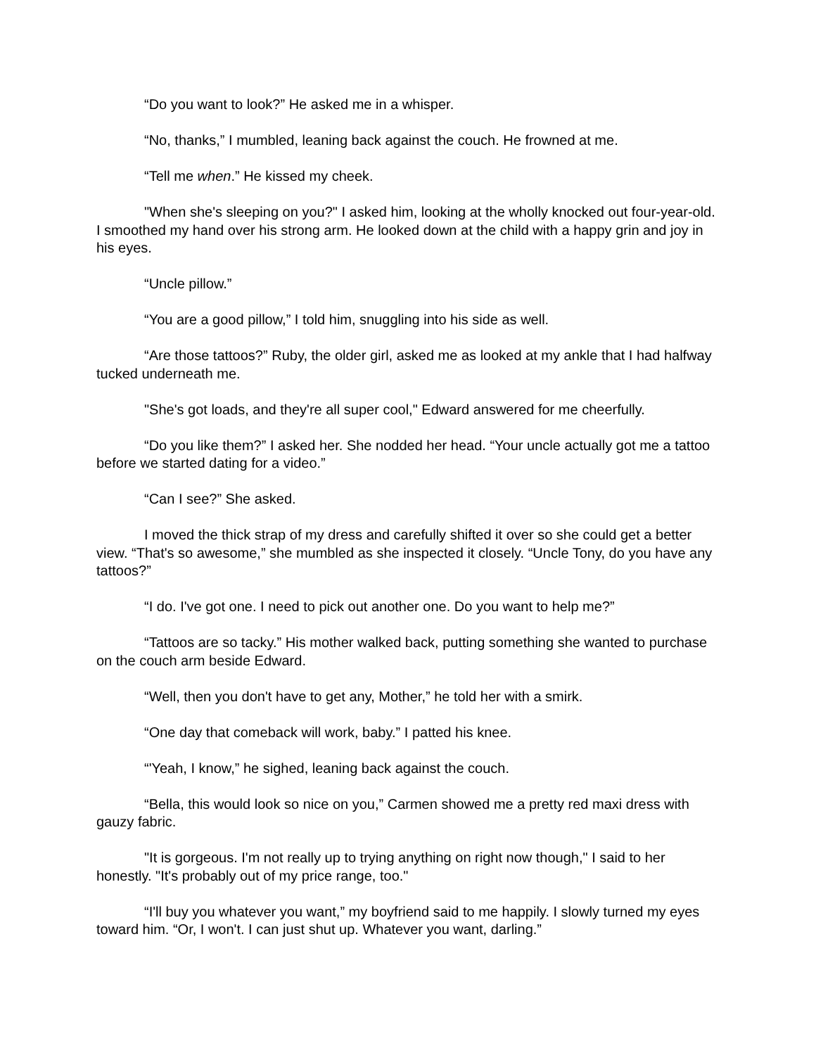“Do you want to look?” He asked me in a whisper.
“No, thanks,” I mumbled, leaning back against the couch. He frowned at me.
“Tell me when.” He kissed my cheek.
"When she's sleeping on you?" I asked him, looking at the wholly knocked out four-year-old. I smoothed my hand over his strong arm. He looked down at the child with a happy grin and joy in his eyes.
“Uncle pillow.”
“You are a good pillow,” I told him, snuggling into his side as well.
“Are those tattoos?” Ruby, the older girl, asked me as looked at my ankle that I had halfway tucked underneath me.
"She's got loads, and they're all super cool," Edward answered for me cheerfully.
“Do you like them?” I asked her. She nodded her head. “Your uncle actually got me a tattoo before we started dating for a video.”
“Can I see?” She asked.
I moved the thick strap of my dress and carefully shifted it over so she could get a better view. “That's so awesome,” she mumbled as she inspected it closely. “Uncle Tony, do you have any tattoos?”
“I do. I've got one. I need to pick out another one. Do you want to help me?”
“Tattoos are so tacky.” His mother walked back, putting something she wanted to purchase on the couch arm beside Edward.
“Well, then you don't have to get any, Mother,” he told her with a smirk.
“One day that comeback will work, baby.” I patted his knee.
“'Yeah, I know,” he sighed, leaning back against the couch.
“Bella, this would look so nice on you,” Carmen showed me a pretty red maxi dress with gauzy fabric.
"It is gorgeous. I'm not really up to trying anything on right now though," I said to her honestly. "It's probably out of my price range, too."
“I'll buy you whatever you want,” my boyfriend said to me happily. I slowly turned my eyes toward him. “Or, I won't. I can just shut up. Whatever you want, darling.”